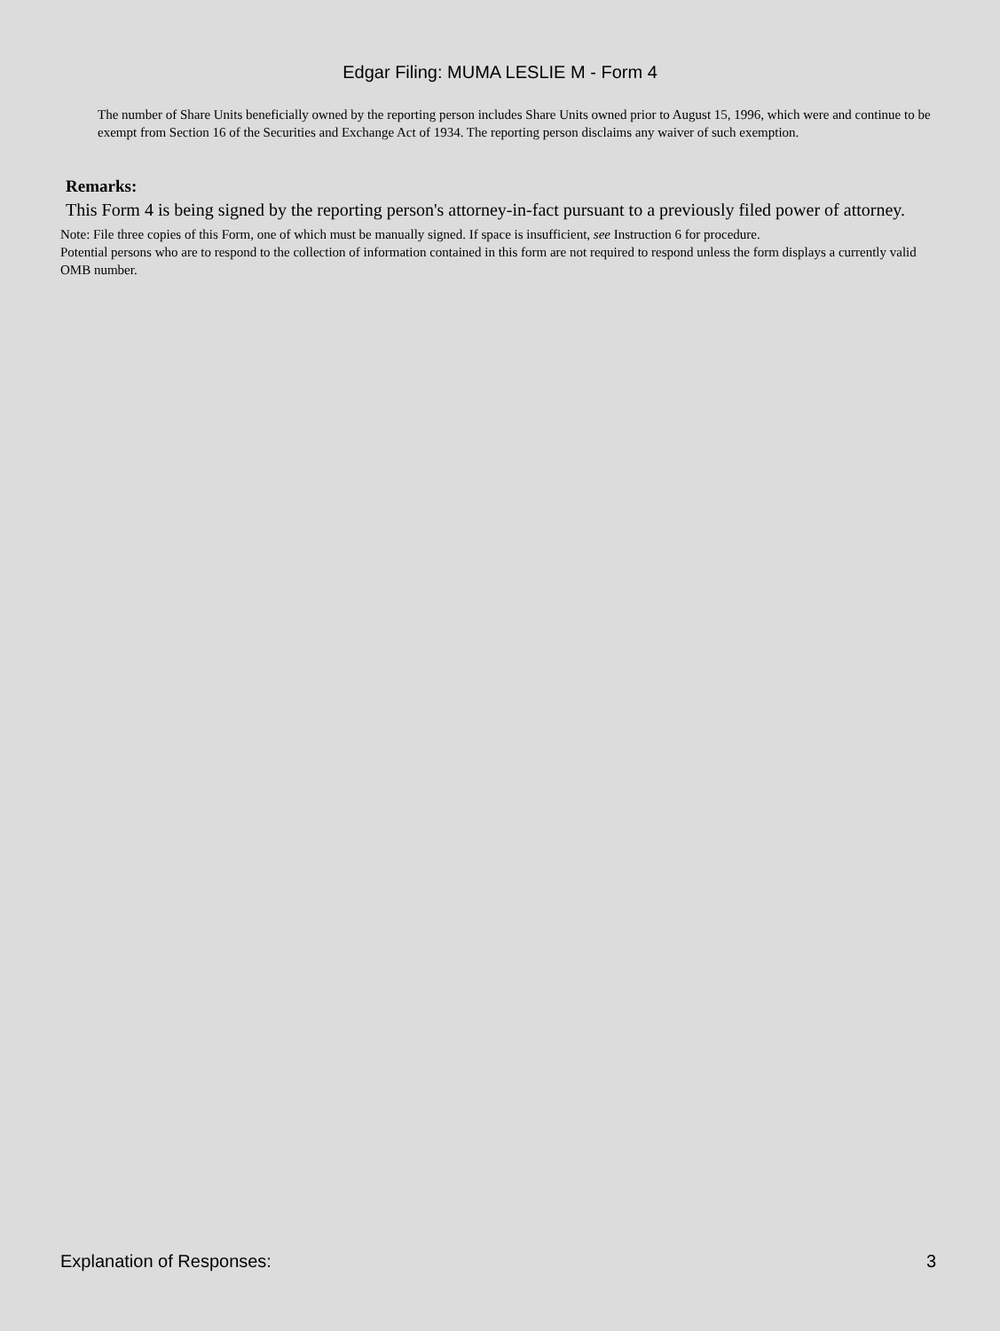Edgar Filing: MUMA LESLIE M - Form 4
The number of Share Units beneficially owned by the reporting person includes Share Units owned prior to August 15, 1996, which were and continue to be exempt from Section 16 of the Securities and Exchange Act of 1934. The reporting person disclaims any waiver of such exemption.
Remarks:
This Form 4 is being signed by the reporting person's attorney-in-fact pursuant to a previously filed power of attorney.
Note: File three copies of this Form, one of which must be manually signed. If space is insufficient, see Instruction 6 for procedure.
Potential persons who are to respond to the collection of information contained in this form are not required to respond unless the form displays a currently valid OMB number.
Explanation of Responses: 3